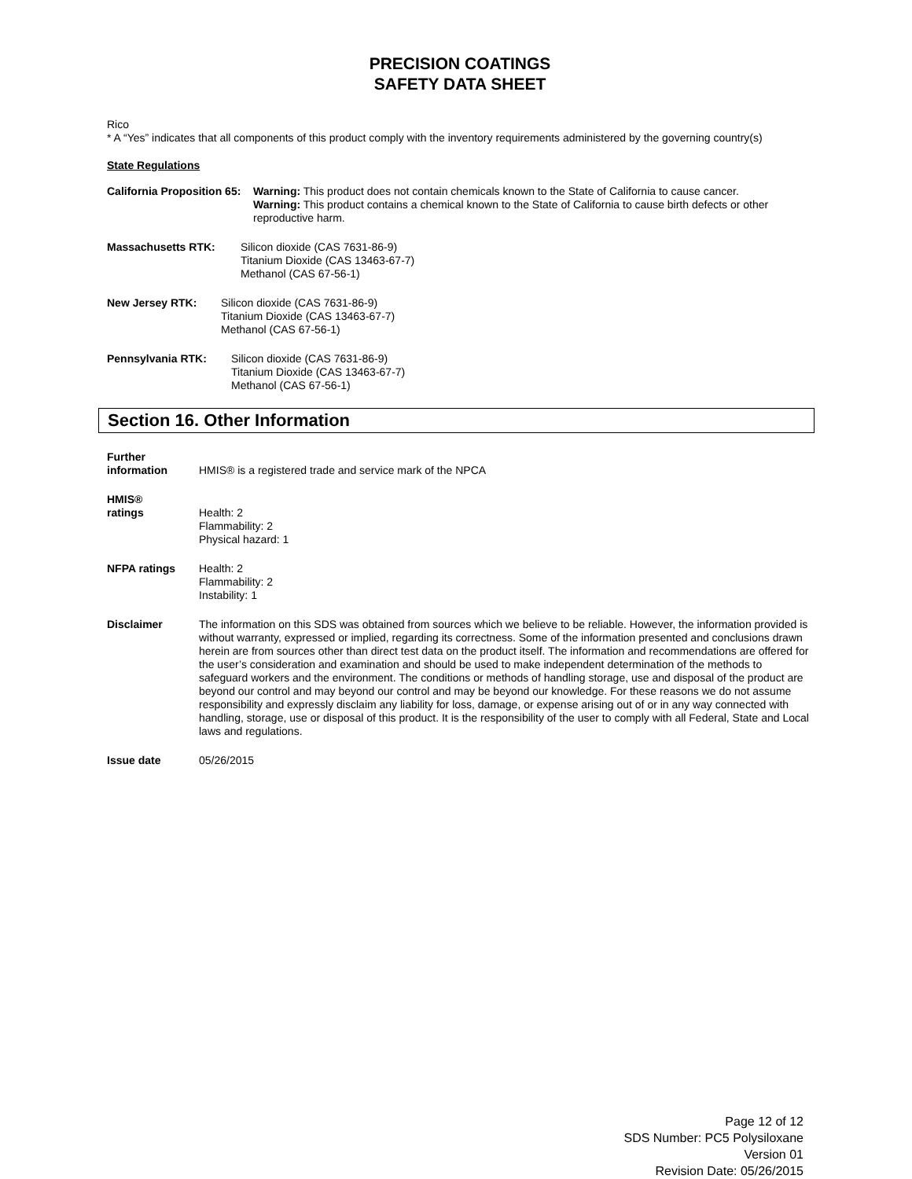PRECISION COATINGS
SAFETY DATA SHEET
Rico
* A “Yes” indicates that all components of this product comply with the inventory requirements administered by the governing country(s)
State Regulations
California Proposition 65:
Warning: This product does not contain chemicals known to the State of California to cause cancer.
Warning: This product contains a chemical known to the State of California to cause birth defects or other reproductive harm.
Massachusetts RTK: Silicon dioxide (CAS 7631-86-9)
Titanium Dioxide (CAS 13463-67-7)
Methanol (CAS 67-56-1)
New Jersey RTK: Silicon dioxide (CAS 7631-86-9)
Titanium Dioxide (CAS 13463-67-7)
Methanol (CAS 67-56-1)
Pennsylvania RTK: Silicon dioxide (CAS 7631-86-9)
Titanium Dioxide (CAS 13463-67-7)
Methanol (CAS 67-56-1)
Section 16. Other Information
Further
information
HMIS® is a registered trade and service mark of the NPCA
HMIS®
ratings
Health: 2
Flammability: 2
Physical hazard: 1
NFPA ratings Health: 2
Flammability: 2
Instability: 1
Disclaimer The information on this SDS was obtained from sources which we believe to be reliable. However, the information provided is without warranty, expressed or implied, regarding its correctness. Some of the information presented and conclusions drawn herein are from sources other than direct test data on the product itself. The information and recommendations are offered for the user’s consideration and examination and should be used to make independent determination of the methods to safeguard workers and the environment. The conditions or methods of handling storage, use and disposal of the product are beyond our control and may beyond our control and may be beyond our knowledge. For these reasons we do not assume responsibility and expressly disclaim any liability for loss, damage, or expense arising out of or in any way connected with handling, storage, use or disposal of this product. It is the responsibility of the user to comply with all Federal, State and Local laws and regulations.
Issue date 05/26/2015
Page 12 of 12
SDS Number: PC5 Polysiloxane
Version 01
Revision Date: 05/26/2015